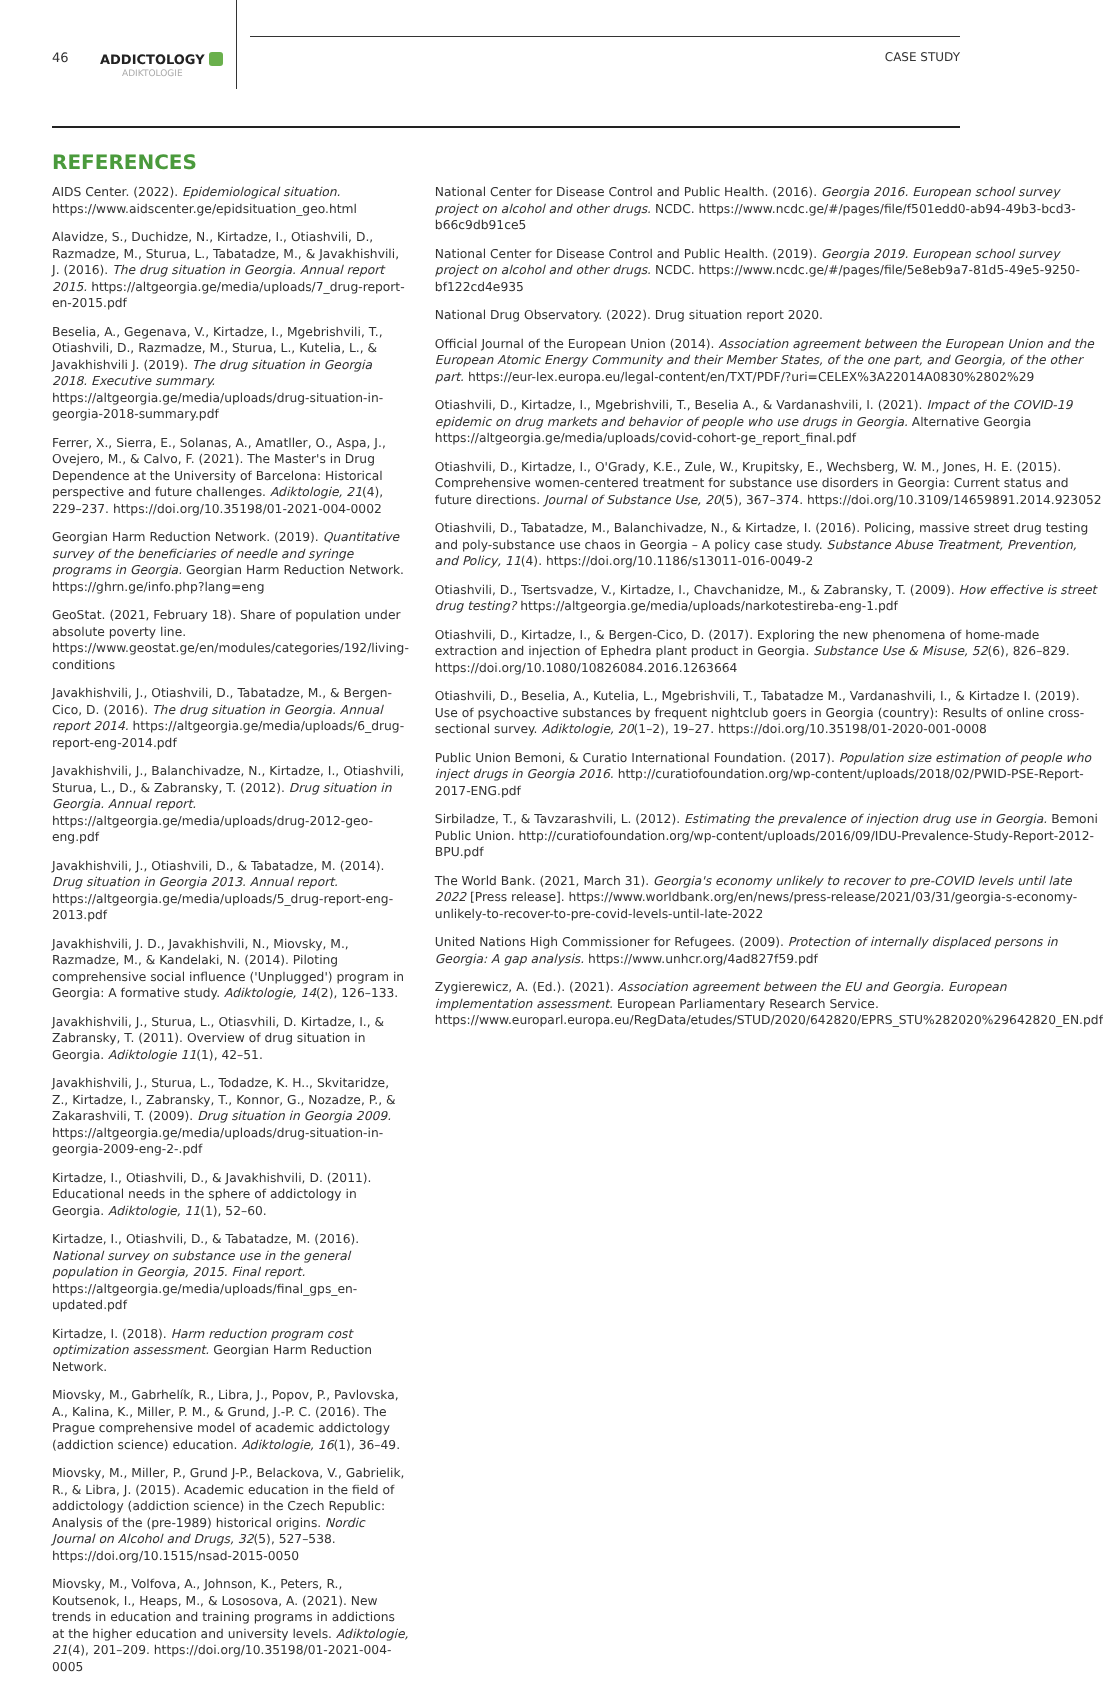46
ADDICTOLOGY
ADIKTOLOGIE
CASE STUDY
REFERENCES
AIDS Center. (2022). Epidemiological situation. https://www.aidscenter.ge/epidsituation_geo.html
Alavidze, S., Duchidze, N., Kirtadze, I., Otiashvili, D., Razmadze, M., Sturua, L., Tabatadze, M., & Javakhishvili, J. (2016). The drug situation in Georgia. Annual report 2015. https://altgeorgia.ge/media/uploads/7_drug-report-en-2015.pdf
Beselia, A., Gegenava, V., Kirtadze, I., Mgebrishvili, T., Otiashvili, D., Razmadze, M., Sturua, L., Kutelia, L., & Javakhishvili J. (2019). The drug situation in Georgia 2018. Executive summary. https://altgeorgia.ge/media/uploads/drug-situation-in-georgia-2018-summary.pdf
Ferrer, X., Sierra, E., Solanas, A., Amatller, O., Aspa, J., Ovejero, M., & Calvo, F. (2021). The Master's in Drug Dependence at the University of Barcelona: Historical perspective and future challenges. Adiktologie, 21(4), 229–237. https://doi.org/10.35198/01-2021-004-0002
Georgian Harm Reduction Network. (2019). Quantitative survey of the beneficiaries of needle and syringe programs in Georgia. Georgian Harm Reduction Network. https://ghrn.ge/info.php?lang=eng
GeoStat. (2021, February 18). Share of population under absolute poverty line. https://www.geostat.ge/en/modules/categories/192/living-conditions
Javakhishvili, J., Otiashvili, D., Tabatadze, M., & Bergen-Cico, D. (2016). The drug situation in Georgia. Annual report 2014. https://altgeorgia.ge/media/uploads/6_drug-report-eng-2014.pdf
Javakhishvili, J., Balanchivadze, N., Kirtadze, I., Otiashvili, Sturua, L., D., & Zabransky, T. (2012). Drug situation in Georgia. Annual report. https://altgeorgia.ge/media/uploads/drug-2012-geo-eng.pdf
Javakhishvili, J., Otiashvili, D., & Tabatadze, M. (2014). Drug situation in Georgia 2013. Annual report. https://altgeorgia.ge/media/uploads/5_drug-report-eng-2013.pdf
Javakhishvili, J. D., Javakhishvili, N., Miovsky, M., Razmadze, M., & Kandelaki, N. (2014). Piloting comprehensive social influence ('Unplugged') program in Georgia: A formative study. Adiktologie, 14(2), 126–133.
Javakhishvili, J., Sturua, L., Otiasvhili, D. Kirtadze, I., & Zabransky, T. (2011). Overview of drug situation in Georgia. Adiktologie 11(1), 42–51.
Javakhishvili, J., Sturua, L., Todadze, K. H.., Skvitaridze, Z., Kirtadze, I., Zabransky, T., Konnor, G., Nozadze, P., & Zakarashvili, T. (2009). Drug situation in Georgia 2009. https://altgeorgia.ge/media/uploads/drug-situation-in-georgia-2009-eng-2-.pdf
Kirtadze, I., Otiashvili, D., & Javakhishvili, D. (2011). Educational needs in the sphere of addictology in Georgia. Adiktologie, 11(1), 52–60.
Kirtadze, I., Otiashvili, D., & Tabatadze, M. (2016). National survey on substance use in the general population in Georgia, 2015. Final report. https://altgeorgia.ge/media/uploads/final_gps_en-updated.pdf
Kirtadze, I. (2018). Harm reduction program cost optimization assessment. Georgian Harm Reduction Network.
Miovsky, M., Gabrhelík, R., Libra, J., Popov, P., Pavlovska, A., Kalina, K., Miller, P. M., & Grund, J.-P. C. (2016). The Prague comprehensive model of academic addictology (addiction science) education. Adiktologie, 16(1), 36–49.
Miovsky, M., Miller, P., Grund J-P., Belackova, V., Gabrielik, R., & Libra, J. (2015). Academic education in the field of addictology (addiction science) in the Czech Republic: Analysis of the (pre-1989) historical origins. Nordic Journal on Alcohol and Drugs, 32(5), 527–538. https://doi.org/10.1515/nsad-2015-0050
Miovsky, M., Volfova, A., Johnson, K., Peters, R., Koutsenok, I., Heaps, M., & Lososova, A. (2021). New trends in education and training programs in addictions at the higher education and university levels. Adiktologie, 21(4), 201–209. https://doi.org/10.35198/01-2021-004-0005
National Center for Disease Control and Public Health. (2016). Georgia 2016. European school survey project on alcohol and other drugs. NCDC. https://www.ncdc.ge/#/pages/file/f501edd0-ab94-49b3-bcd3-b66c9db91ce5
National Center for Disease Control and Public Health. (2019). Georgia 2019. European school survey project on alcohol and other drugs. NCDC. https://www.ncdc.ge/#/pages/file/5e8eb9a7-81d5-49e5-9250-bf122cd4e935
National Drug Observatory. (2022). Drug situation report 2020.
Official Journal of the European Union (2014). Association agreement between the European Union and the European Atomic Energy Community and their Member States, of the one part, and Georgia, of the other part. https://eur-lex.europa.eu/legal-content/en/TXT/PDF/?uri=CELEX%3A22014A0830%2802%29
Otiashvili, D., Kirtadze, I., Mgebrishvili, T., Beselia A., & Vardanashvili, I. (2021). Impact of the COVID-19 epidemic on drug markets and behavior of people who use drugs in Georgia. Alternative Georgia https://altgeorgia.ge/media/uploads/covid-cohort-ge_report_final.pdf
Otiashvili, D., Kirtadze, I., O'Grady, K.E., Zule, W., Krupitsky, E., Wechsberg, W. M., Jones, H. E. (2015). Comprehensive women-centered treatment for substance use disorders in Georgia: Current status and future directions. Journal of Substance Use, 20(5), 367–374. https://doi.org/10.3109/14659891.2014.923052
Otiashvili, D., Tabatadze, M., Balanchivadze, N., & Kirtadze, I. (2016). Policing, massive street drug testing and poly-substance use chaos in Georgia – A policy case study. Substance Abuse Treatment, Prevention, and Policy, 11(4). https://doi.org/10.1186/s13011-016-0049-2
Otiashvili, D., Tsertsvadze, V., Kirtadze, I., Chavchanidze, M., & Zabransky, T. (2009). How effective is street drug testing? https://altgeorgia.ge/media/uploads/narkotestireba-eng-1.pdf
Otiashvili, D., Kirtadze, I., & Bergen-Cico, D. (2017). Exploring the new phenomena of home-made extraction and injection of Ephedra plant product in Georgia. Substance Use & Misuse, 52(6), 826–829. https://doi.org/10.1080/10826084.2016.1263664
Otiashvili, D., Beselia, A., Kutelia, L., Mgebrishvili, T., Tabatadze M., Vardanashvili, I., & Kirtadze I. (2019). Use of psychoactive substances by frequent nightclub goers in Georgia (country): Results of online cross-sectional survey. Adiktologie, 20(1–2), 19–27. https://doi.org/10.35198/01-2020-001-0008
Public Union Bemoni, & Curatio International Foundation. (2017). Population size estimation of people who inject drugs in Georgia 2016. http://curatiofoundation.org/wp-content/uploads/2018/02/PWID-PSE-Report-2017-ENG.pdf
Sirbiladze, T., & Tavzarashvili, L. (2012). Estimating the prevalence of injection drug use in Georgia. Bemoni Public Union. http://curatiofoundation.org/wp-content/uploads/2016/09/IDU-Prevalence-Study-Report-2012-BPU.pdf
The World Bank. (2021, March 31). Georgia's economy unlikely to recover to pre-COVID levels until late 2022 [Press release]. https://www.worldbank.org/en/news/press-release/2021/03/31/georgia-s-economy-unlikely-to-recover-to-pre-covid-levels-until-late-2022
United Nations High Commissioner for Refugees. (2009). Protection of internally displaced persons in Georgia: A gap analysis. https://www.unhcr.org/4ad827f59.pdf
Zygierewicz, A. (Ed.). (2021). Association agreement between the EU and Georgia. European implementation assessment. European Parliamentary Research Service. https://www.europarl.europa.eu/RegData/etudes/STUD/2020/642820/EPRS_STU%282020%29642820_EN.pdf